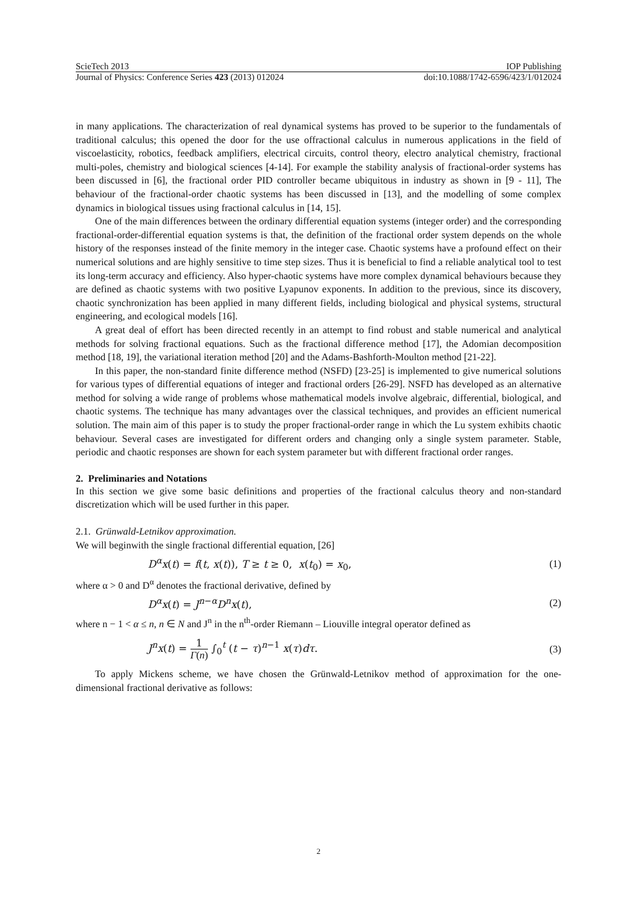ScieTech 2013 IOP Publishing
Journal of Physics: Conference Series 423 (2013) 012024 doi:10.1088/1742-6596/423/1/012024
in many applications. The characterization of real dynamical systems has proved to be superior to the fundamentals of traditional calculus; this opened the door for the use offractional calculus in numerous applications in the field of viscoelasticity, robotics, feedback amplifiers, electrical circuits, control theory, electro analytical chemistry, fractional multi-poles, chemistry and biological sciences [4-14]. For example the stability analysis of fractional-order systems has been discussed in [6], the fractional order PID controller became ubiquitous in industry as shown in [9 - 11], The behaviour of the fractional-order chaotic systems has been discussed in [13], and the modelling of some complex dynamics in biological tissues using fractional calculus in [14, 15].
One of the main differences between the ordinary differential equation systems (integer order) and the corresponding fractional-order-differential equation systems is that, the definition of the fractional order system depends on the whole history of the responses instead of the finite memory in the integer case. Chaotic systems have a profound effect on their numerical solutions and are highly sensitive to time step sizes. Thus it is beneficial to find a reliable analytical tool to test its long-term accuracy and efficiency. Also hyper-chaotic systems have more complex dynamical behaviours because they are defined as chaotic systems with two positive Lyapunov exponents. In addition to the previous, since its discovery, chaotic synchronization has been applied in many different fields, including biological and physical systems, structural engineering, and ecological models [16].
A great deal of effort has been directed recently in an attempt to find robust and stable numerical and analytical methods for solving fractional equations. Such as the fractional difference method [17], the Adomian decomposition method [18, 19], the variational iteration method [20] and the Adams-Bashforth-Moulton method [21-22].
In this paper, the non-standard finite difference method (NSFD) [23-25] is implemented to give numerical solutions for various types of differential equations of integer and fractional orders [26-29]. NSFD has developed as an alternative method for solving a wide range of problems whose mathematical models involve algebraic, differential, biological, and chaotic systems. The technique has many advantages over the classical techniques, and provides an efficient numerical solution. The main aim of this paper is to study the proper fractional-order range in which the Lu system exhibits chaotic behaviour. Several cases are investigated for different orders and changing only a single system parameter. Stable, periodic and chaotic responses are shown for each system parameter but with different fractional order ranges.
2. Preliminaries and Notations
In this section we give some basic definitions and properties of the fractional calculus theory and non-standard discretization which will be used further in this paper.
2.1. Grünwald-Letnikov approximation.
We will beginwith the single fractional differential equation, [26]
D<sup>α</sup>x(t) = f(t, x(t)), T ≥ t ≥ 0, x(t<sub>0</sub>) = x<sub>0</sub>, (1)
where α > 0 and D<sup>α</sup> denotes the fractional derivative, defined by
D<sup>α</sup>x(t) = J<sup>n−α</sup>D<sup>n</sup>x(t), (2)
where n − 1 < α ≤ n, n ∈ N and J<sup>n</sup> in the n<sup>th</sup>-order Riemann – Liouville integral operator defined as
J<sup>n</sup>x(t) = 1 Γ(n) ∫<sub>0</sub><sup>t</sup> (t − τ)<sup>n−1</sup> x(τ)dτ. (3)
To apply Mickens scheme, we have chosen the Grünwald-Letnikov method of approximation for the one-dimensional fractional derivative as follows:
2